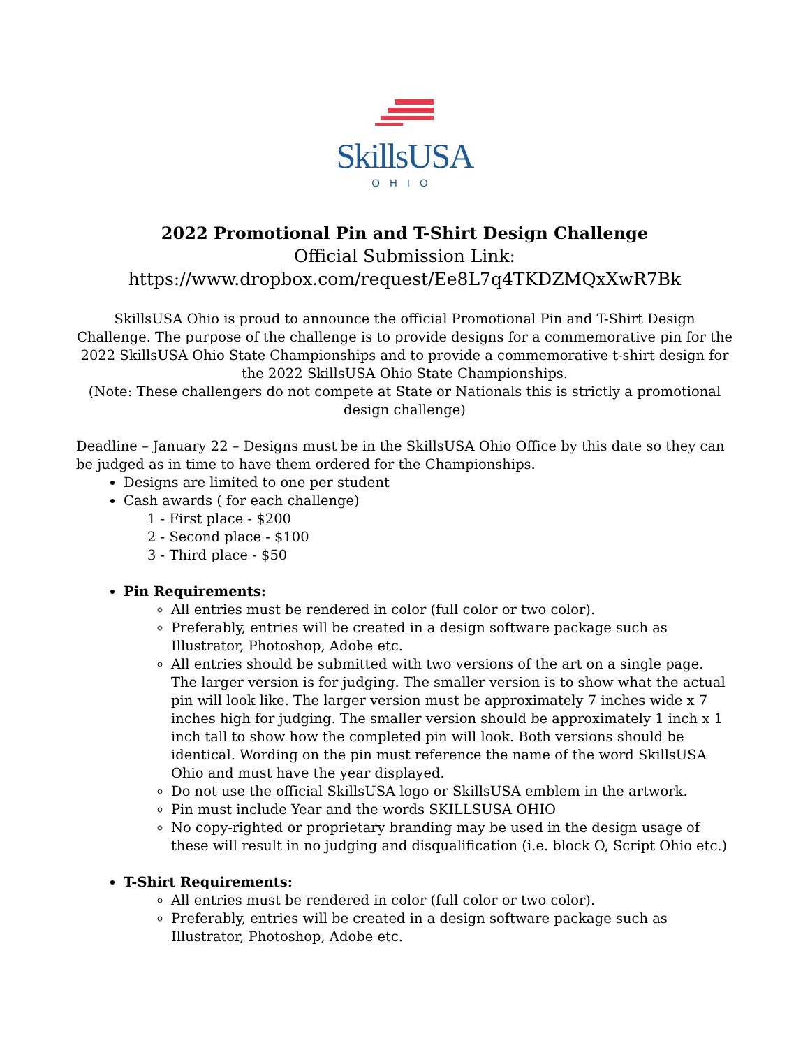SkillsUSA
OHIO
2022 Promotional Pin and T-Shirt Design Challenge
Official Submission Link:
https://www.dropbox.com/request/Ee8L7q4TKDZMQxXwR7Bk
SkillsUSA Ohio is proud to announce the official Promotional Pin and T-Shirt Design Challenge. The purpose of the challenge is to provide designs for a commemorative pin for the 2022 SkillsUSA Ohio State Championships and to provide a commemorative t-shirt design for the 2022 SkillsUSA Ohio State Championships.
(Note: These challengers do not compete at State or Nationals this is strictly a promotional design challenge)
Deadline – January 22 – Designs must be in the SkillsUSA Ohio Office by this date so they can be judged as in time to have them ordered for the Championships.
Designs are limited to one per student
Cash awards ( for each challenge)
1 - First place - $200
2 - Second place - $100
3 - Third place - $50
Pin Requirements:
All entries must be rendered in color (full color or two color).
Preferably, entries will be created in a design software package such as Illustrator, Photoshop, Adobe etc.
All entries should be submitted with two versions of the art on a single page. The larger version is for judging. The smaller version is to show what the actual pin will look like. The larger version must be approximately 7 inches wide x 7 inches high for judging. The smaller version should be approximately 1 inch x 1 inch tall to show how the completed pin will look. Both versions should be identical. Wording on the pin must reference the name of the word SkillsUSA Ohio and must have the year displayed.
Do not use the official SkillsUSA logo or SkillsUSA emblem in the artwork.
Pin must include Year and the words SKILLSUSA OHIO
No copy-righted or proprietary branding may be used in the design usage of these will result in no judging and disqualification (i.e. block O, Script Ohio etc.)
T-Shirt Requirements:
All entries must be rendered in color (full color or two color).
Preferably, entries will be created in a design software package such as Illustrator, Photoshop, Adobe etc.